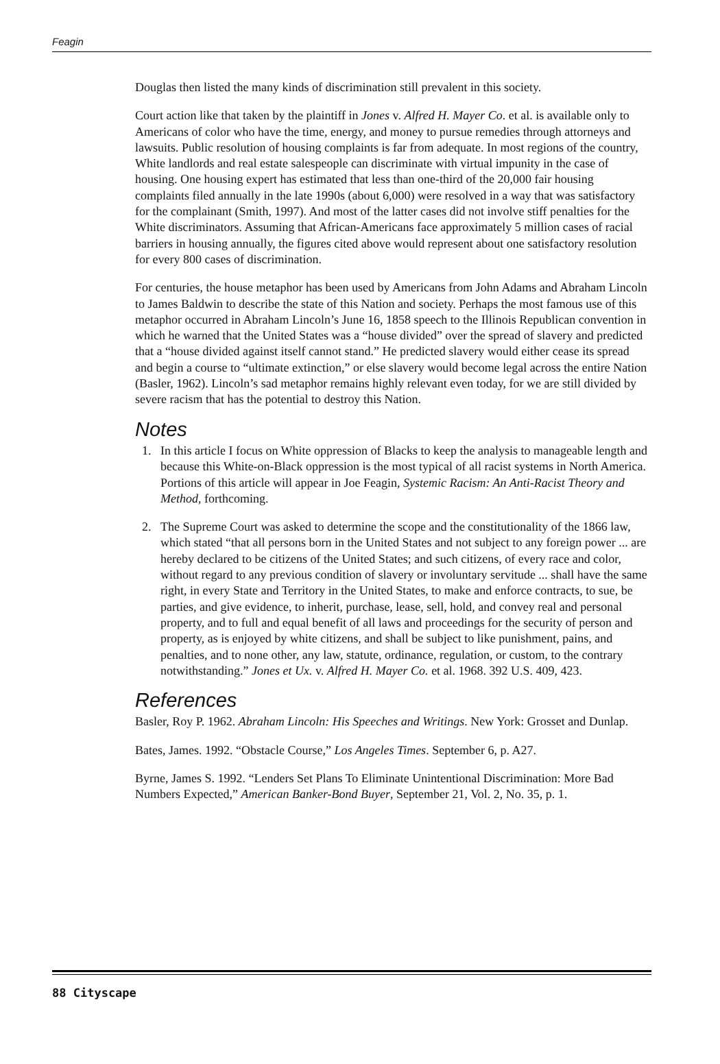Feagin
Douglas then listed the many kinds of discrimination still prevalent in this society.
Court action like that taken by the plaintiff in Jones v. Alfred H. Mayer Co. et al. is available only to Americans of color who have the time, energy, and money to pursue remedies through attorneys and lawsuits. Public resolution of housing complaints is far from adequate. In most regions of the country, White landlords and real estate salespeople can discriminate with virtual impunity in the case of housing. One housing expert has estimated that less than one-third of the 20,000 fair housing complaints filed annually in the late 1990s (about 6,000) were resolved in a way that was satisfactory for the complainant (Smith, 1997). And most of the latter cases did not involve stiff penalties for the White discriminators. Assuming that African-Americans face approximately 5 million cases of racial barriers in housing annually, the figures cited above would represent about one satisfactory resolution for every 800 cases of discrimination.
For centuries, the house metaphor has been used by Americans from John Adams and Abraham Lincoln to James Baldwin to describe the state of this Nation and society. Perhaps the most famous use of this metaphor occurred in Abraham Lincoln’s June 16, 1858 speech to the Illinois Republican convention in which he warned that the United States was a “house divided” over the spread of slavery and predicted that a “house divided against itself cannot stand.” He predicted slavery would either cease its spread and begin a course to “ultimate extinction,” or else slavery would become legal across the entire Nation (Basler, 1962). Lincoln’s sad metaphor remains highly relevant even today, for we are still divided by severe racism that has the potential to destroy this Nation.
Notes
1. In this article I focus on White oppression of Blacks to keep the analysis to manageable length and because this White-on-Black oppression is the most typical of all racist systems in North America. Portions of this article will appear in Joe Feagin, Systemic Racism: An Anti-Racist Theory and Method, forthcoming.
2. The Supreme Court was asked to determine the scope and the constitutionality of the 1866 law, which stated “that all persons born in the United States and not subject to any foreign power ... are hereby declared to be citizens of the United States; and such citizens, of every race and color, without regard to any previous condition of slavery or involuntary servitude ... shall have the same right, in every State and Territory in the United States, to make and enforce contracts, to sue, be parties, and give evidence, to inherit, purchase, lease, sell, hold, and convey real and personal property, and to full and equal benefit of all laws and proceedings for the security of person and property, as is enjoyed by white citizens, and shall be subject to like punishment, pains, and penalties, and to none other, any law, statute, ordinance, regulation, or custom, to the contrary notwithstanding.” Jones et Ux. v. Alfred H. Mayer Co. et al. 1968. 392 U.S. 409, 423.
References
Basler, Roy P. 1962. Abraham Lincoln: His Speeches and Writings. New York: Grosset and Dunlap.
Bates, James. 1992. “Obstacle Course,” Los Angeles Times. September 6, p. A27.
Byrne, James S. 1992. “Lenders Set Plans To Eliminate Unintentional Discrimination: More Bad Numbers Expected,” American Banker-Bond Buyer, September 21, Vol. 2, No. 35, p. 1.
88 Cityscape